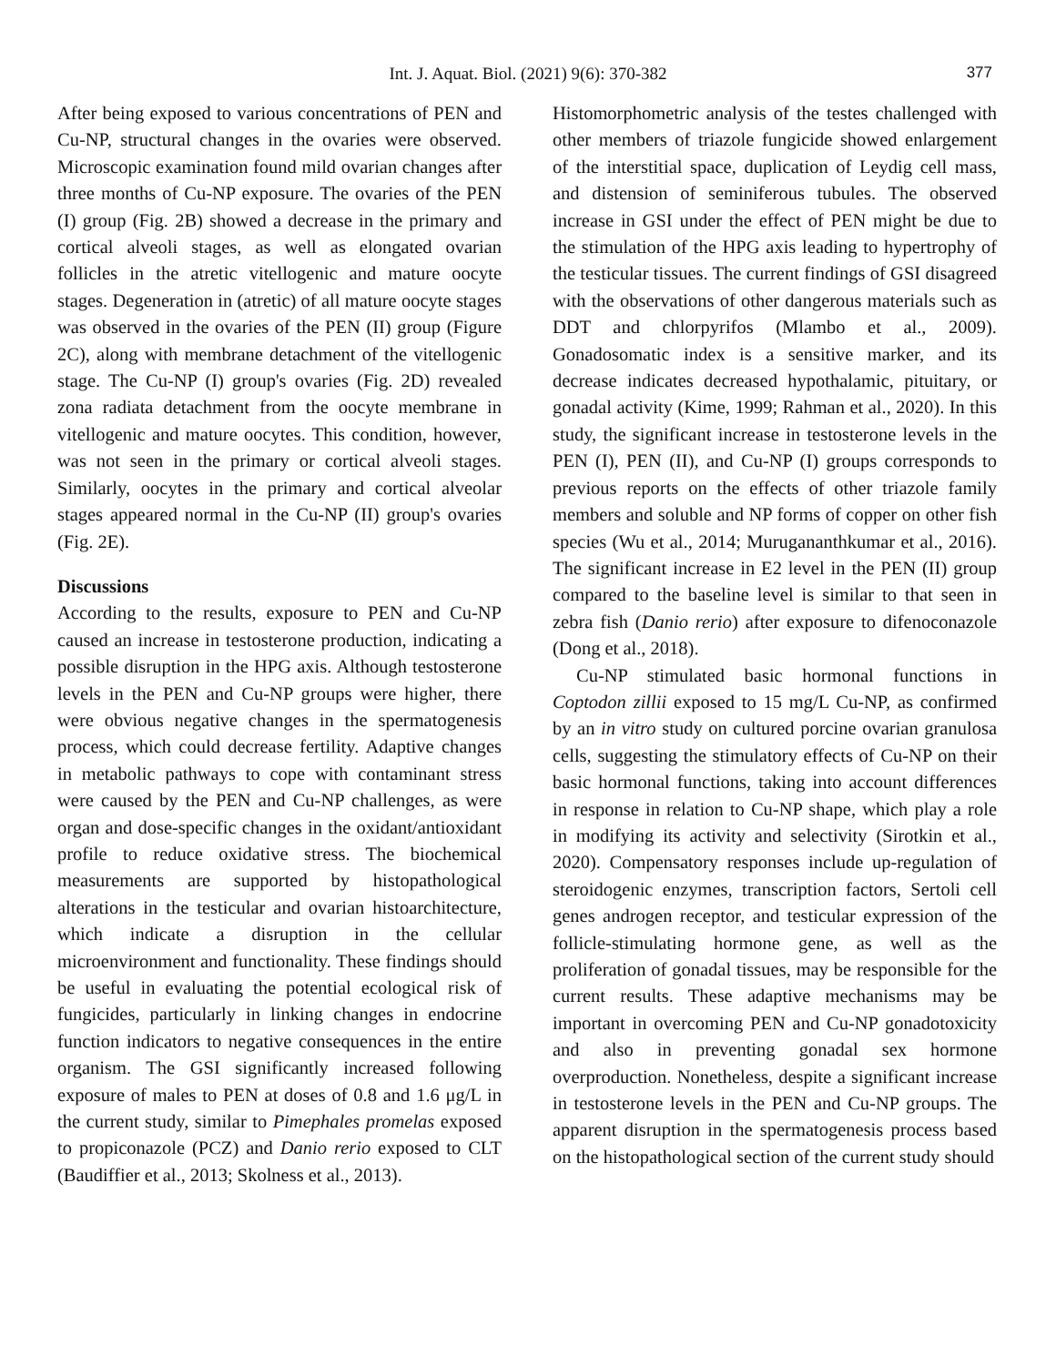Int. J. Aquat. Biol. (2021) 9(6): 370-382
377
After being exposed to various concentrations of PEN and Cu-NP, structural changes in the ovaries were observed. Microscopic examination found mild ovarian changes after three months of Cu-NP exposure. The ovaries of the PEN (I) group (Fig. 2B) showed a decrease in the primary and cortical alveoli stages, as well as elongated ovarian follicles in the atretic vitellogenic and mature oocyte stages. Degeneration in (atretic) of all mature oocyte stages was observed in the ovaries of the PEN (II) group (Figure 2C), along with membrane detachment of the vitellogenic stage. The Cu-NP (I) group's ovaries (Fig. 2D) revealed zona radiata detachment from the oocyte membrane in vitellogenic and mature oocytes. This condition, however, was not seen in the primary or cortical alveoli stages. Similarly, oocytes in the primary and cortical alveolar stages appeared normal in the Cu-NP (II) group's ovaries (Fig. 2E).
Discussions
According to the results, exposure to PEN and Cu-NP caused an increase in testosterone production, indicating a possible disruption in the HPG axis. Although testosterone levels in the PEN and Cu-NP groups were higher, there were obvious negative changes in the spermatogenesis process, which could decrease fertility. Adaptive changes in metabolic pathways to cope with contaminant stress were caused by the PEN and Cu-NP challenges, as were organ and dose-specific changes in the oxidant/antioxidant profile to reduce oxidative stress. The biochemical measurements are supported by histopathological alterations in the testicular and ovarian histoarchitecture, which indicate a disruption in the cellular microenvironment and functionality. These findings should be useful in evaluating the potential ecological risk of fungicides, particularly in linking changes in endocrine function indicators to negative consequences in the entire organism. The GSI significantly increased following exposure of males to PEN at doses of 0.8 and 1.6 μg/L in the current study, similar to Pimephales promelas exposed to propiconazole (PCZ) and Danio rerio exposed to CLT (Baudiffier et al., 2013; Skolness et al., 2013).
Histomorphometric analysis of the testes challenged with other members of triazole fungicide showed enlargement of the interstitial space, duplication of Leydig cell mass, and distension of seminiferous tubules. The observed increase in GSI under the effect of PEN might be due to the stimulation of the HPG axis leading to hypertrophy of the testicular tissues. The current findings of GSI disagreed with the observations of other dangerous materials such as DDT and chlorpyrifos (Mlambo et al., 2009). Gonadosomatic index is a sensitive marker, and its decrease indicates decreased hypothalamic, pituitary, or gonadal activity (Kime, 1999; Rahman et al., 2020). In this study, the significant increase in testosterone levels in the PEN (I), PEN (II), and Cu-NP (I) groups corresponds to previous reports on the effects of other triazole family members and soluble and NP forms of copper on other fish species (Wu et al., 2014; Murugananthkumar et al., 2016). The significant increase in E2 level in the PEN (II) group compared to the baseline level is similar to that seen in zebra fish (Danio rerio) after exposure to difenoconazole (Dong et al., 2018).
Cu-NP stimulated basic hormonal functions in Coptodon zillii exposed to 15 mg/L Cu-NP, as confirmed by an in vitro study on cultured porcine ovarian granulosa cells, suggesting the stimulatory effects of Cu-NP on their basic hormonal functions, taking into account differences in response in relation to Cu-NP shape, which play a role in modifying its activity and selectivity (Sirotkin et al., 2020). Compensatory responses include up-regulation of steroidogenic enzymes, transcription factors, Sertoli cell genes androgen receptor, and testicular expression of the follicle-stimulating hormone gene, as well as the proliferation of gonadal tissues, may be responsible for the current results. These adaptive mechanisms may be important in overcoming PEN and Cu-NP gonadotoxicity and also in preventing gonadal sex hormone overproduction. Nonetheless, despite a significant increase in testosterone levels in the PEN and Cu-NP groups. The apparent disruption in the spermatogenesis process based on the histopathological section of the current study should